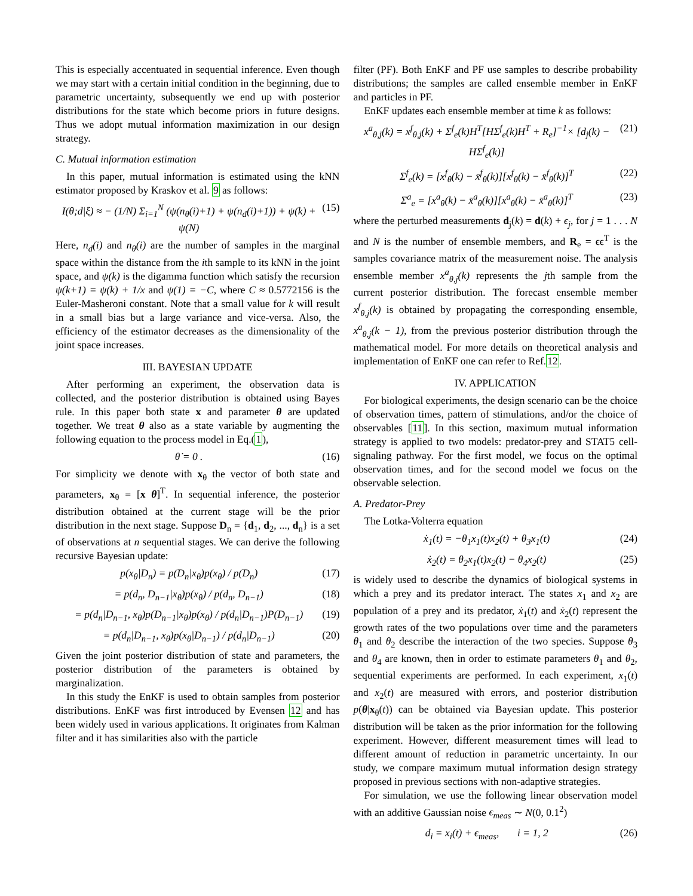This is especially accentuated in sequential inference. Even though we may start with a certain initial condition in the beginning, due to parametric uncertainty, subsequently we end up with posterior distributions for the state which become priors in future designs. Thus we adopt mutual information maximization in our design strategy.
C. Mutual information estimation
In this paper, mutual information is estimated using the kNN estimator proposed by Kraskov et al. 9 as follows:
I(θ;d|ξ) ≈ − (1/N) Σ<sub>i=1</sub><sup>N</sup> (ψ(n<sub>θ</sub>(i)+1) + ψ(n<sub>d</sub>(i)+1)) + ψ(k) + ψ(N) (15)
Here, n<sub>d</sub>(i) and n<sub>θ</sub>(i) are the number of samples in the marginal space within the distance from the ith sample to its kNN in the joint space, and ψ(k) is the digamma function which satisfy the recursion ψ(k+1) = ψ(k) + 1/x and ψ(1) = −C, where C ≈ 0.5772156 is the Euler-Masheroni constant. Note that a small value for k will result in a small bias but a large variance and vice-versa. Also, the efficiency of the estimator decreases as the dimensionality of the joint space increases.
III. BAYESIAN UPDATE
After performing an experiment, the observation data is collected, and the posterior distribution is obtained using Bayes rule. In this paper both state x and parameter θ are updated together. We treat θ also as a state variable by augmenting the following equation to the process model in Eq.(1),
θ̇ = 0 . (16)
For simplicity we denote with x<sub>θ</sub> the vector of both state and parameters, x<sub>θ</sub> = [x θ]<sup>T</sup>. In sequential inference, the posterior distribution obtained at the current stage will be the prior distribution in the next stage. Suppose D<sub>n</sub> = {d<sub>1</sub>, d<sub>2</sub>, ..., d<sub>n</sub>} is a set of observations at n sequential stages. We can derive the following recursive Bayesian update:
p(x<sub>θ</sub>|D<sub>n</sub>) = p(D<sub>n</sub>|x<sub>θ</sub>)p(x<sub>θ</sub>) / p(D<sub>n</sub>) (17)
= p(d<sub>n</sub>, D<sub>n−1</sub>|x<sub>θ</sub>)p(x<sub>θ</sub>) / p(d<sub>n</sub>, D<sub>n−1</sub>) (18)
= p(d<sub>n</sub>|D<sub>n−1</sub>, x<sub>θ</sub>)p(D<sub>n−1</sub>|x<sub>θ</sub>)p(x<sub>θ</sub>) / p(d<sub>n</sub>|D<sub>n−1</sub>)P(D<sub>n−1</sub>) (19)
= p(d<sub>n</sub>|D<sub>n−1</sub>, x<sub>θ</sub>)p(x<sub>θ</sub>|D<sub>n−1</sub>) / p(d<sub>n</sub>|D<sub>n−1</sub>) (20)
Given the joint posterior distribution of state and parameters, the posterior distribution of the parameters is obtained by marginalization.
In this study the EnKF is used to obtain samples from posterior distributions. EnKF was first introduced by Evensen 12 and has been widely used in various applications. It originates from Kalman filter and it has similarities also with the particle
filter (PF). Both EnKF and PF use samples to describe probability distributions; the samples are called ensemble member in EnKF and particles in PF.
EnKF updates each ensemble member at time k as follows:
x<sup>a</sup><sub>θ,j</sub>(k) = x<sup>f</sup><sub>θ,j</sub>(k) + Σ<sup>f</sup><sub>e</sub>(k)H<sup>T</sup>[HΣ<sup>f</sup><sub>e</sub>(k)H<sup>T</sup> + R<sub>e</sub>]<sup>−1</sup>× [d<sub>j</sub>(k) − HΣ<sup>f</sup><sub>e</sub>(k)] (21)
Σ<sup>f</sup><sub>e</sub>(k) = [x<sup>f</sup><sub>θ</sub>(k) − x̄<sup>f</sup><sub>θ</sub>(k)][x<sup>f</sup><sub>θ</sub>(k) − x̄<sup>f</sup><sub>θ</sub>(k)]<sup>T</sup> (22)
Σ<sup>a</sup><sub>e</sub> = [x<sup>a</sup><sub>θ</sub>(k) − x̄<sup>a</sup><sub>θ</sub>(k)][x<sup>a</sup><sub>θ</sub>(k) − x̄<sup>a</sup><sub>θ</sub>(k)]<sup>T</sup> (23)
where the perturbed measurements d<sub>j</sub>(k) = d(k) + ϵ<sub>j</sub>, for j = 1 . . . N and N is the number of ensemble members, and R<sub>e</sub> = ϵϵ<sup>T</sup> is the samples covariance matrix of the measurement noise. The analysis ensemble member x<sup>a</sup><sub>θ,j</sub>(k) represents the jth sample from the current posterior distribution. The forecast ensemble member x<sup>f</sup><sub>θ,j</sub>(k) is obtained by propagating the corresponding ensemble, x<sup>a</sup><sub>θ,j</sub>(k − 1), from the previous posterior distribution through the mathematical model. For more details on theoretical analysis and implementation of EnKF one can refer to Ref.12.
IV. APPLICATION
For biological experiments, the design scenario can be the choice of observation times, pattern of stimulations, and/or the choice of observables [11]. In this section, maximum mutual information strategy is applied to two models: predator-prey and STAT5 cell-signaling pathway. For the first model, we focus on the optimal observation times, and for the second model we focus on the observable selection.
A. Predator-Prey
The Lotka-Volterra equation
ẋ<sub>1</sub>(t) = −θ<sub>1</sub>x<sub>1</sub>(t)x<sub>2</sub>(t) + θ<sub>3</sub>x<sub>1</sub>(t) (24)
ẋ<sub>2</sub>(t) = θ<sub>2</sub>x<sub>1</sub>(t)x<sub>2</sub>(t) − θ<sub>4</sub>x<sub>2</sub>(t) (25)
is widely used to describe the dynamics of biological systems in which a prey and its predator interact. The states x<sub>1</sub> and x<sub>2</sub> are population of a prey and its predator, ẋ<sub>1</sub>(t) and ẋ<sub>2</sub>(t) represent the growth rates of the two populations over time and the parameters θ<sub>1</sub> and θ<sub>2</sub> describe the interaction of the two species. Suppose θ<sub>3</sub> and θ<sub>4</sub> are known, then in order to estimate parameters θ<sub>1</sub> and θ<sub>2</sub>, sequential experiments are performed. In each experiment, x<sub>1</sub>(t) and x<sub>2</sub>(t) are measured with errors, and posterior distribution p(θ|x<sub>θ</sub>(t)) can be obtained via Bayesian update. This posterior distribution will be taken as the prior information for the following experiment. However, different measurement times will lead to different amount of reduction in parametric uncertainty. In our study, we compare maximum mutual information design strategy proposed in previous sections with non-adaptive strategies.
For simulation, we use the following linear observation model with an additive Gaussian noise ϵ<sub>meas</sub> ∼ N(0, 0.1<sup>2</sup>)
d<sub>i</sub> = x<sub>i</sub>(t) + ϵ<sub>meas</sub>, i = 1, 2 (26)